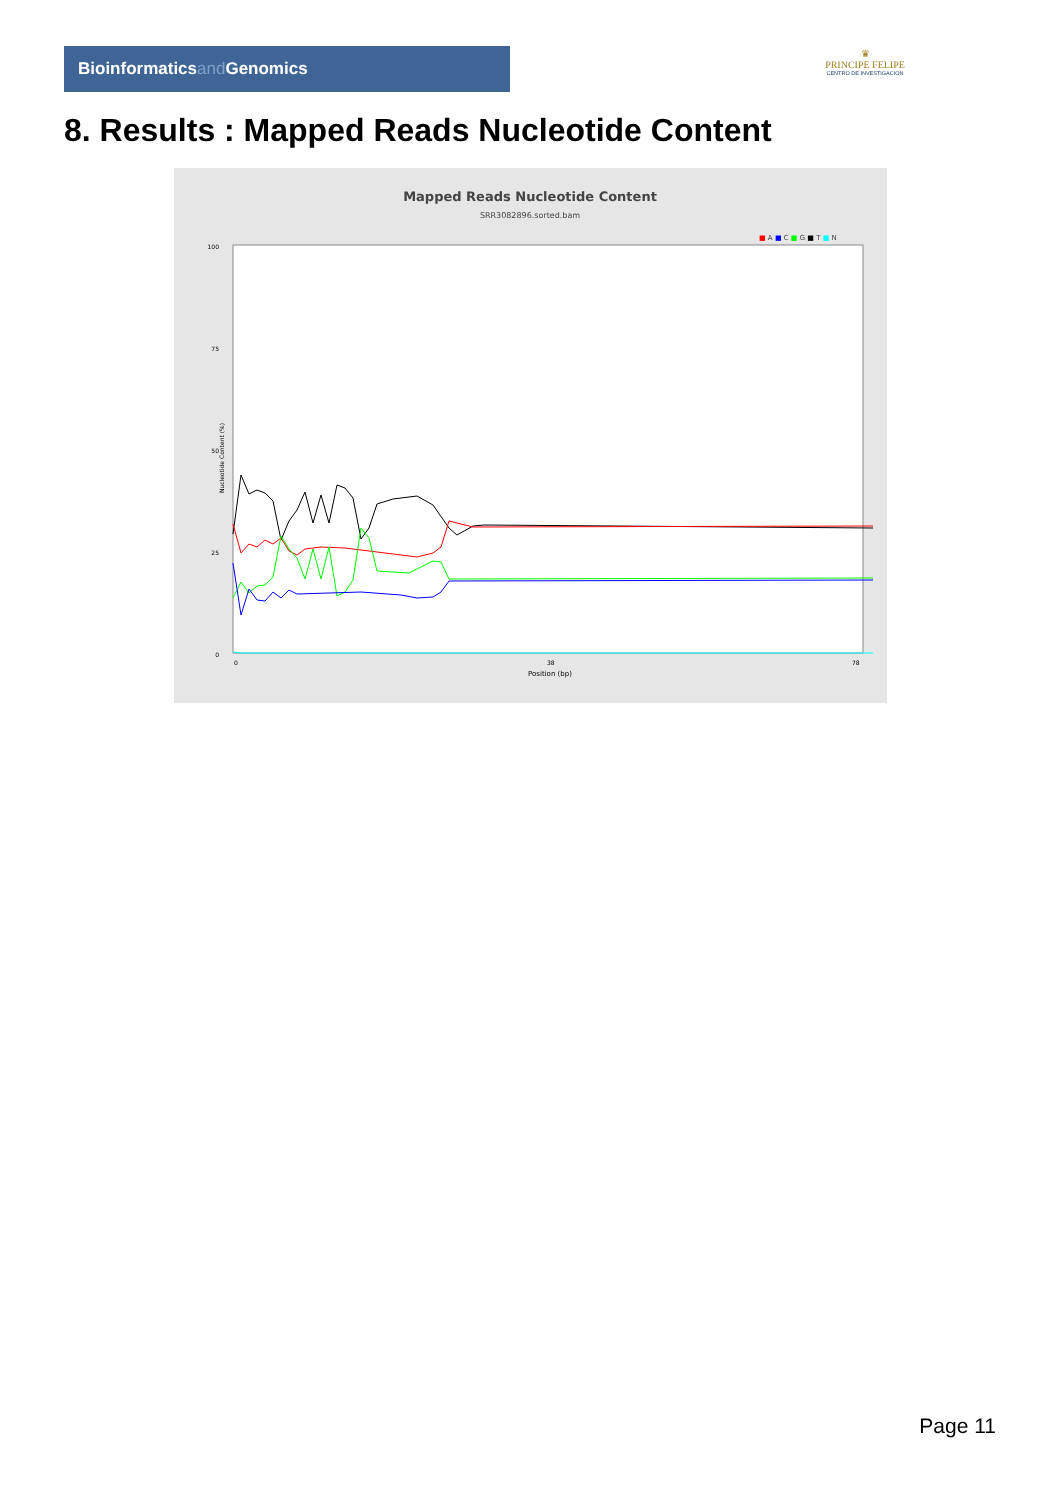Bioinformaticsand Genomics
♛
PRINCIPE FELIPE
CENTRO DE INVESTIGACION
8. Results : Mapped Reads Nucleotide Content
Mapped Reads Nucleotide Content
SRR3082896.sorted.bam
■ A ■ C ■ G ■ T ■ N
0
25
50
75
100
0
38
78
Position (bp)
Nucleotide Content (%)
Page 11